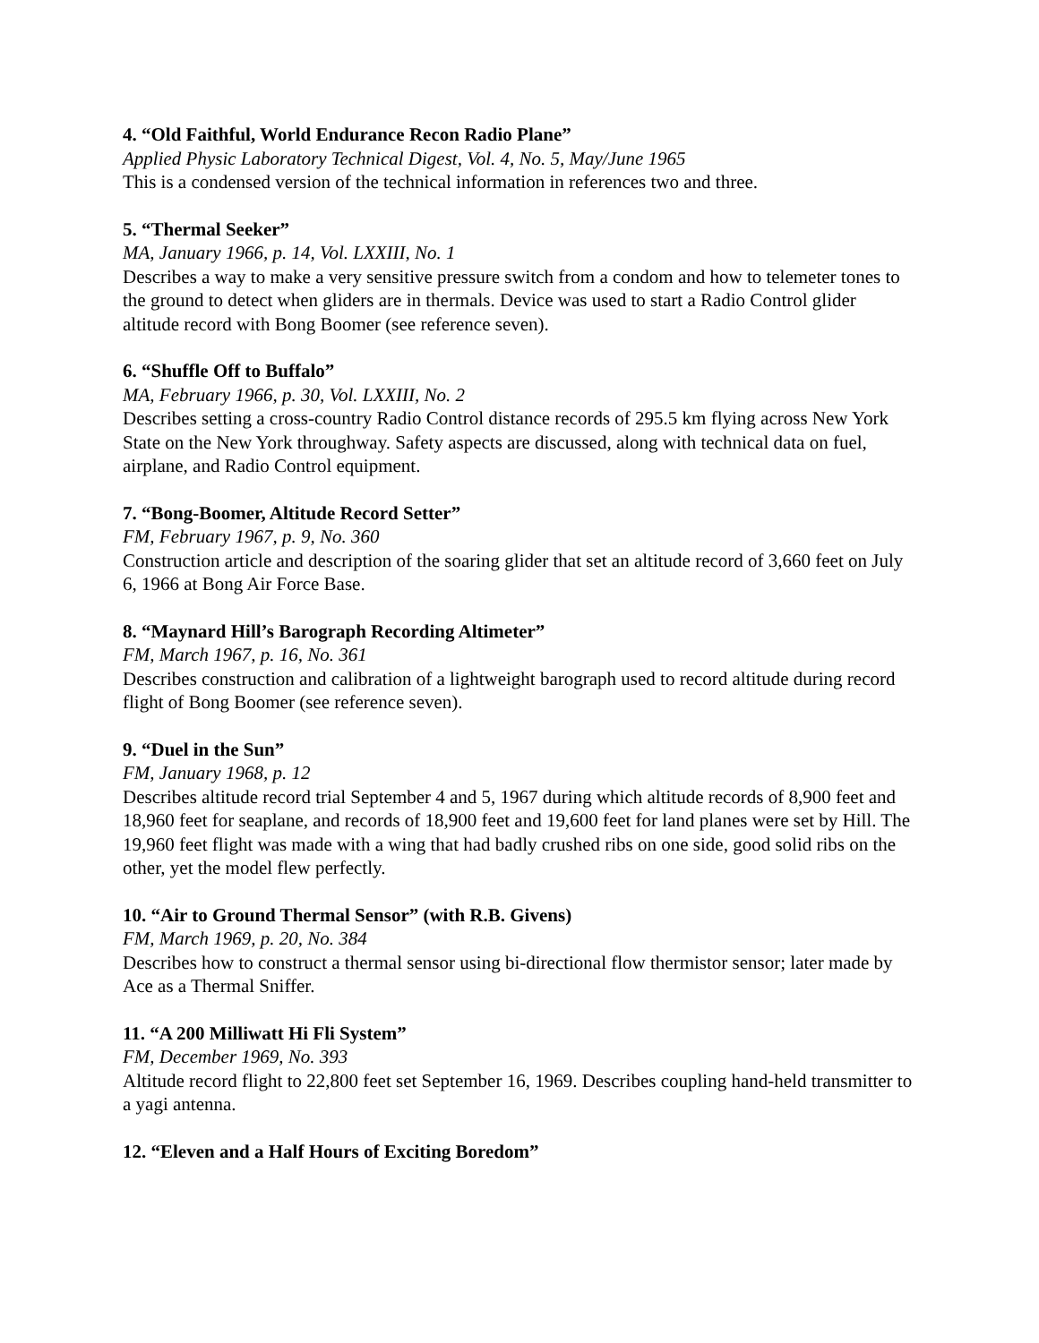4. “Old Faithful, World Endurance Recon Radio Plane”
Applied Physic Laboratory Technical Digest, Vol. 4, No. 5, May/June 1965
This is a condensed version of the technical information in references two and three.
5. “Thermal Seeker”
MA, January 1966, p. 14, Vol. LXXIII, No. 1
Describes a way to make a very sensitive pressure switch from a condom and how to telemeter tones to the ground to detect when gliders are in thermals. Device was used to start a Radio Control glider altitude record with Bong Boomer (see reference seven).
6. “Shuffle Off to Buffalo”
MA, February 1966, p. 30, Vol. LXXIII, No. 2
Describes setting a cross-country Radio Control distance records of 295.5 km flying across New York State on the New York throughway. Safety aspects are discussed, along with technical data on fuel, airplane, and Radio Control equipment.
7. “Bong-Boomer, Altitude Record Setter”
FM, February 1967, p. 9, No. 360
Construction article and description of the soaring glider that set an altitude record of 3,660 feet on July 6, 1966 at Bong Air Force Base.
8. “Maynard Hill’s Barograph Recording Altimeter”
FM, March 1967, p. 16, No. 361
Describes construction and calibration of a lightweight barograph used to record altitude during record flight of Bong Boomer (see reference seven).
9. “Duel in the Sun”
FM, January 1968, p. 12
Describes altitude record trial September 4 and 5, 1967 during which altitude records of 8,900 feet and 18,960 feet for seaplane, and records of 18,900 feet and 19,600 feet for land planes were set by Hill. The 19,960 feet flight was made with a wing that had badly crushed ribs on one side, good solid ribs on the other, yet the model flew perfectly.
10. “Air to Ground Thermal Sensor” (with R.B. Givens)
FM, March 1969, p. 20, No. 384
Describes how to construct a thermal sensor using bi-directional flow thermistor sensor; later made by Ace as a Thermal Sniffer.
11. “A 200 Milliwatt Hi Fli System”
FM, December 1969, No. 393
Altitude record flight to 22,800 feet set September 16, 1969. Describes coupling hand-held transmitter to a yagi antenna.
12. “Eleven and a Half Hours of Exciting Boredom”